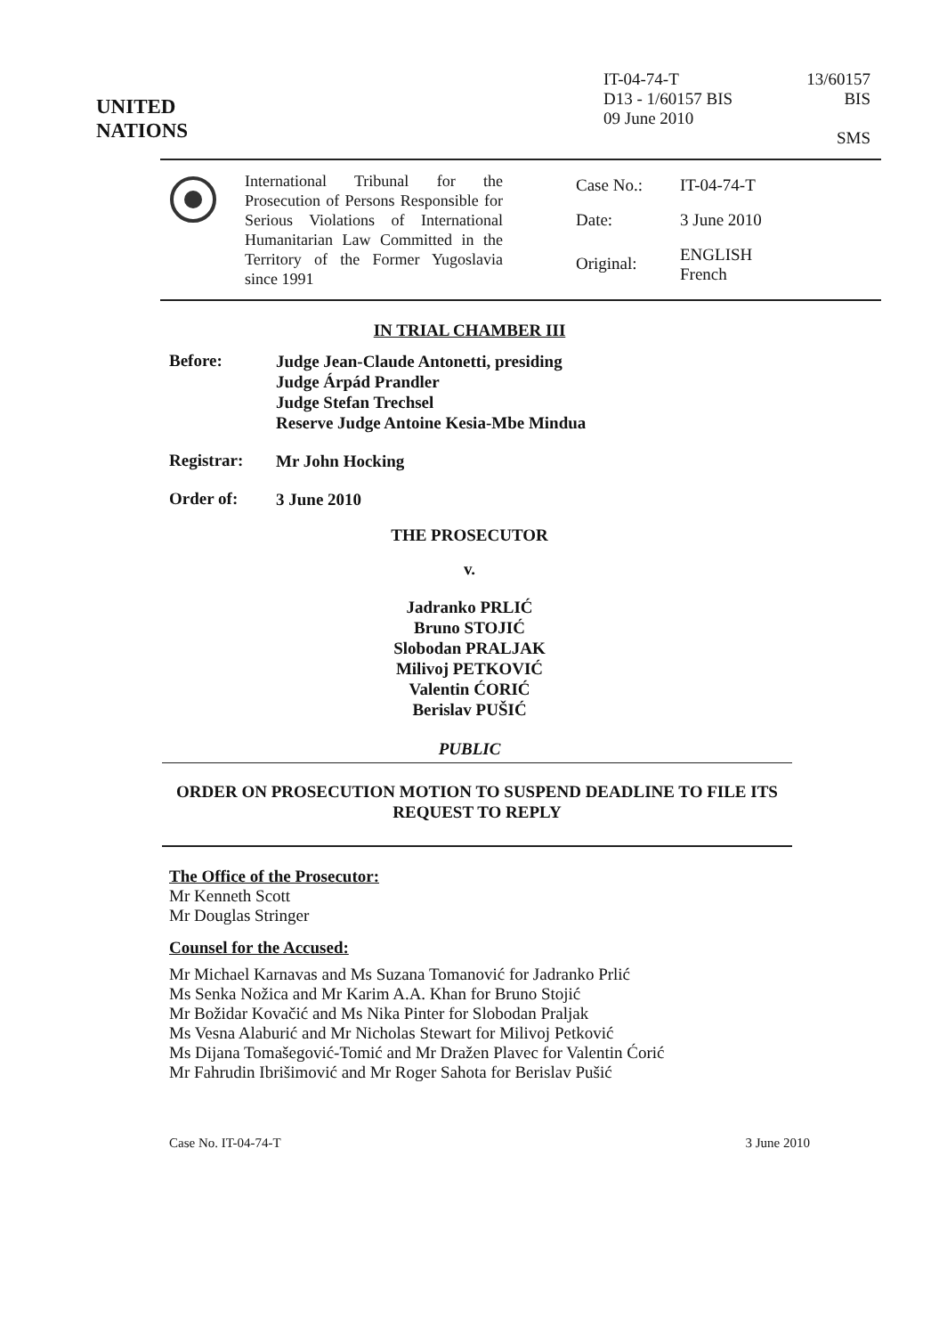UNITED
NATIONS
IT-04-74-T
D13 - 1/60157 BIS
09 June 2010
13/60157 BIS
SMS
International Tribunal for the Prosecution of Persons Responsible for Serious Violations of International Humanitarian Law Committed in the Territory of the Former Yugoslavia since 1991
| Case No.: | IT-04-74-T |
| Date: | 3 June 2010 |
| Original: | ENGLISH French |
IN TRIAL CHAMBER III
Before:
Judge Jean-Claude Antonetti, presiding
Judge Árpád Prandler
Judge Stefan Trechsel
Reserve Judge Antoine Kesia-Mbe Mindua
Registrar:
Mr John Hocking
Order of:
3 June 2010
THE PROSECUTOR
v.
Jadranko PRLIĆ
Bruno STOJIĆ
Slobodan PRALJAK
Milivoj PETKOVIĆ
Valentin ĆORIĆ
Berislav PUŠIĆ
PUBLIC
ORDER ON PROSECUTION MOTION TO SUSPEND DEADLINE TO FILE ITS REQUEST TO REPLY
The Office of the Prosecutor:
Mr Kenneth Scott
Mr Douglas Stringer
Counsel for the Accused:
Mr Michael Karnavas and Ms Suzana Tomanović for Jadranko Prlić
Ms Senka Nožica and Mr Karim A.A. Khan for Bruno Stojić
Mr Božidar Kovačić and Ms Nika Pinter for Slobodan Praljak
Ms Vesna Alaburić and Mr Nicholas Stewart for Milivoj Petković
Ms Dijana Tomašegović-Tomić and Mr Dražen Plavec for Valentin Ćorić
Mr Fahrudin Ibrišimović and Mr Roger Sahota for Berislav Pušić
Case No. IT-04-74-T 3 June 2010